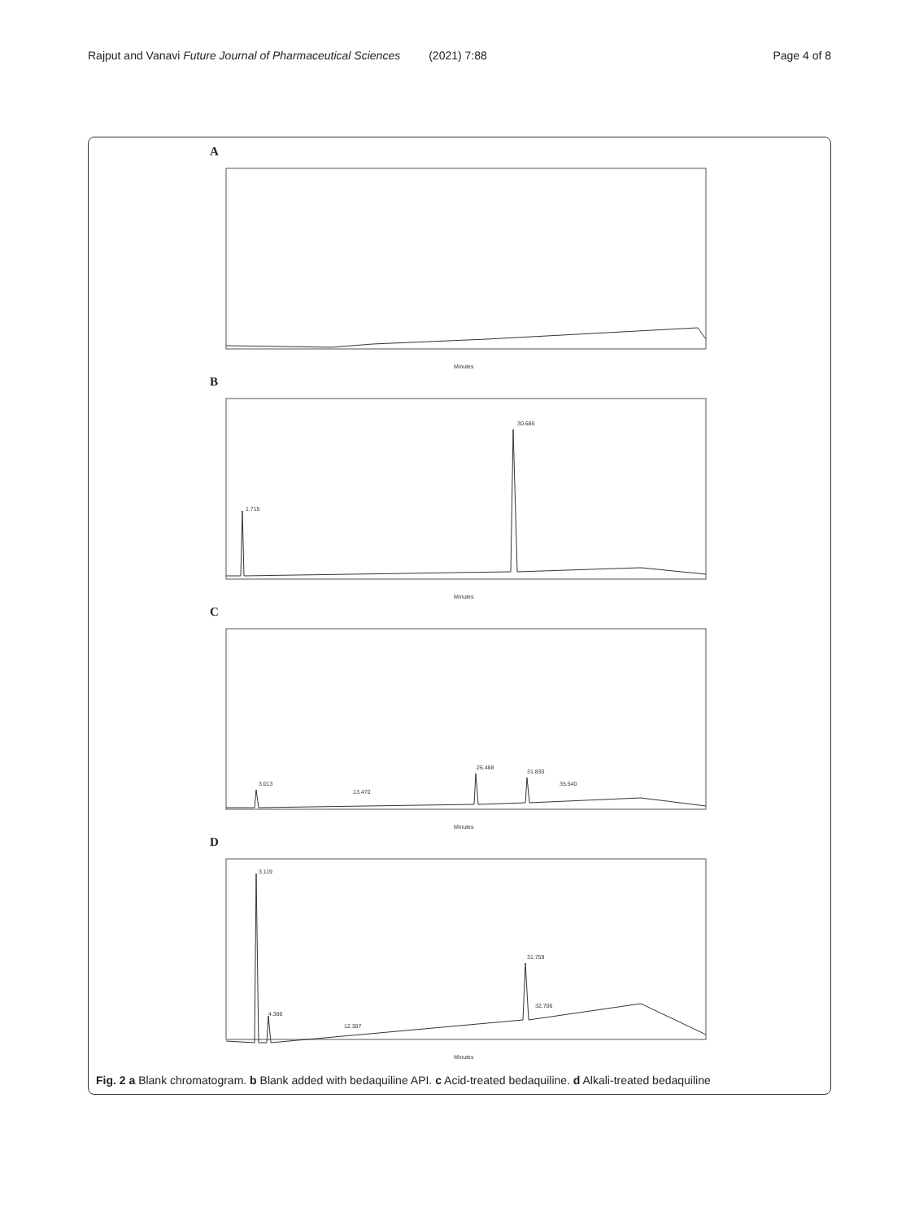Rajput and Vanavi Future Journal of Pharmaceutical Sciences (2021) 7:88
Page 4 of 8
A
Minutes
B
30.686
1.715
Minutes
C
3.013
13.470
26.488
31.830
35.540
Minutes
D
3.119
4.386
12.307
31.759
32.706
Minutes
Fig. 2 a Blank chromatogram. b Blank added with bedaquiline API. c Acid-treated bedaquiline. d Alkali-treated bedaquiline